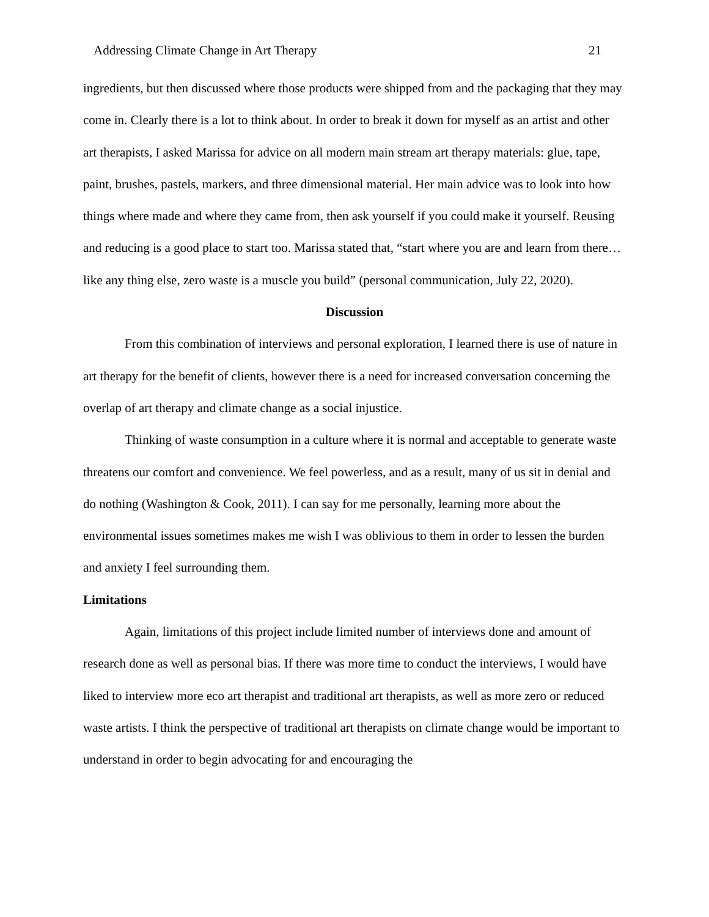Addressing Climate Change in Art Therapy 21
ingredients, but then discussed where those products were shipped from and the packaging that they may come in. Clearly there is a lot to think about. In order to break it down for myself as an artist and other art therapists, I asked Marissa for advice on all modern main stream art therapy materials: glue, tape, paint, brushes, pastels, markers, and three dimensional material. Her main advice was to look into how things where made and where they came from, then ask yourself if you could make it yourself. Reusing and reducing is a good place to start too. Marissa stated that, “start where you are and learn from there… like any thing else, zero waste is a muscle you build” (personal communication, July 22, 2020).
Discussion
From this combination of interviews and personal exploration, I learned there is use of nature in art therapy for the benefit of clients, however there is a need for increased conversation concerning the overlap of art therapy and climate change as a social injustice.
Thinking of waste consumption in a culture where it is normal and acceptable to generate waste threatens our comfort and convenience. We feel powerless, and as a result, many of us sit in denial and do nothing (Washington & Cook, 2011). I can say for me personally, learning more about the environmental issues sometimes makes me wish I was oblivious to them in order to lessen the burden and anxiety I feel surrounding them.
Limitations
Again, limitations of this project include limited number of interviews done and amount of research done as well as personal bias. If there was more time to conduct the interviews, I would have liked to interview more eco art therapist and traditional art therapists, as well as more zero or reduced waste artists. I think the perspective of traditional art therapists on climate change would be important to understand in order to begin advocating for and encouraging the